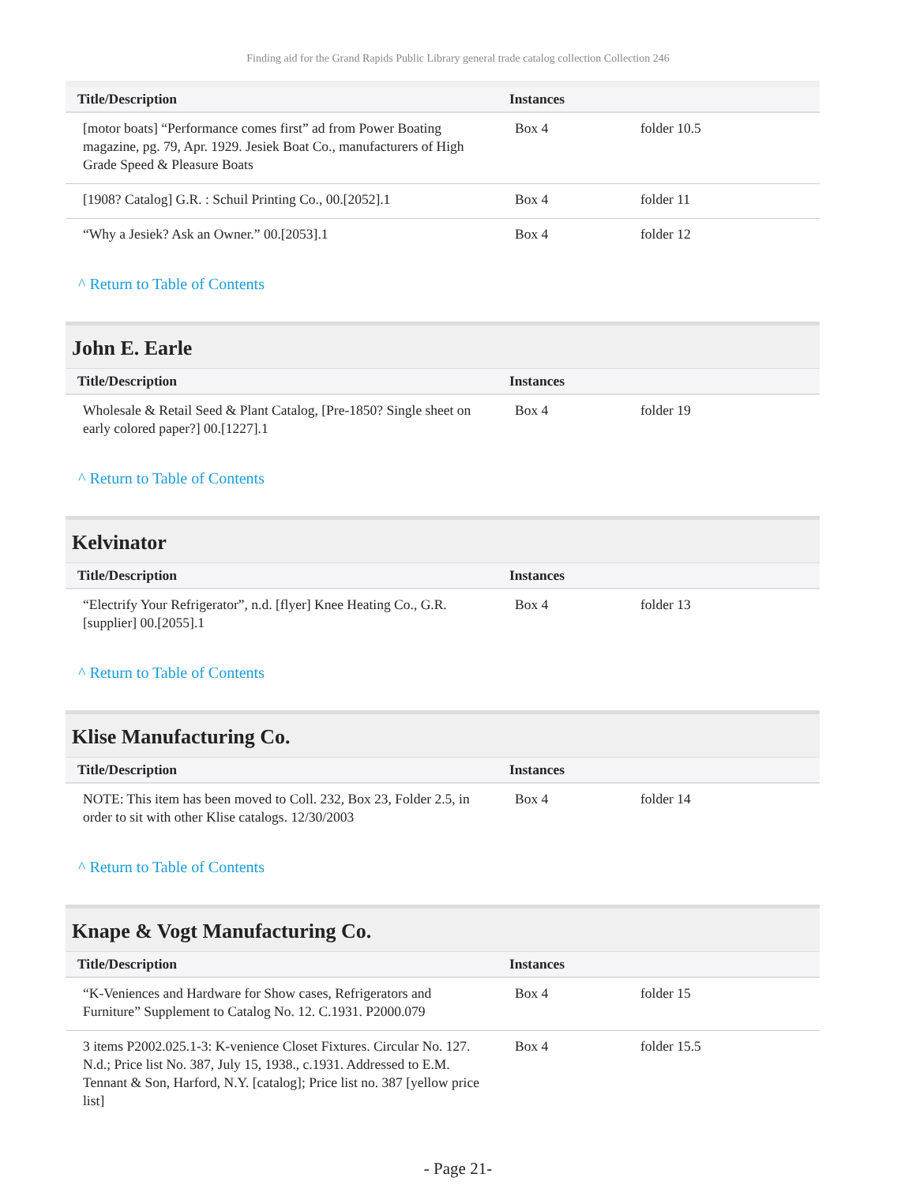Finding aid for the Grand Rapids Public Library general trade catalog collection Collection 246
| Title/Description | Instances | |
| --- | --- | --- |
| [motor boats] “Performance comes first” ad from Power Boating magazine, pg. 79, Apr. 1929. Jesiek Boat Co., manufacturers of High Grade Speed & Pleasure Boats | Box 4 | folder 10.5 |
| [1908? Catalog] G.R. : Schuil Printing Co., 00.[2052].1 | Box 4 | folder 11 |
| “Why a Jesiek? Ask an Owner.” 00.[2053].1 | Box 4 | folder 12 |
^ Return to Table of Contents
John E. Earle
| Title/Description | Instances | |
| --- | --- | --- |
| Wholesale & Retail Seed & Plant Catalog, [Pre-1850? Single sheet on early colored paper?] 00.[1227].1 | Box 4 | folder 19 |
^ Return to Table of Contents
Kelvinator
| Title/Description | Instances | |
| --- | --- | --- |
| “Electrify Your Refrigerator”, n.d. [flyer] Knee Heating Co., G.R. [supplier] 00.[2055].1 | Box 4 | folder 13 |
^ Return to Table of Contents
Klise Manufacturing Co.
| Title/Description | Instances | |
| --- | --- | --- |
| NOTE: This item has been moved to Coll. 232, Box 23, Folder 2.5, in order to sit with other Klise catalogs. 12/30/2003 | Box 4 | folder 14 |
^ Return to Table of Contents
Knape & Vogt Manufacturing Co.
| Title/Description | Instances | |
| --- | --- | --- |
| “K-Veniences and Hardware for Show cases, Refrigerators and Furniture” Supplement to Catalog No. 12. C.1931. P2000.079 | Box 4 | folder 15 |
| 3 items P2002.025.1-3: K-venience Closet Fixtures. Circular No. 127. N.d.; Price list No. 387, July 15, 1938., c.1931. Addressed to E.M. Tennant & Son, Harford, N.Y. [catalog]; Price list no. 387 [yellow price list] | Box 4 | folder 15.5 |
- Page 21-